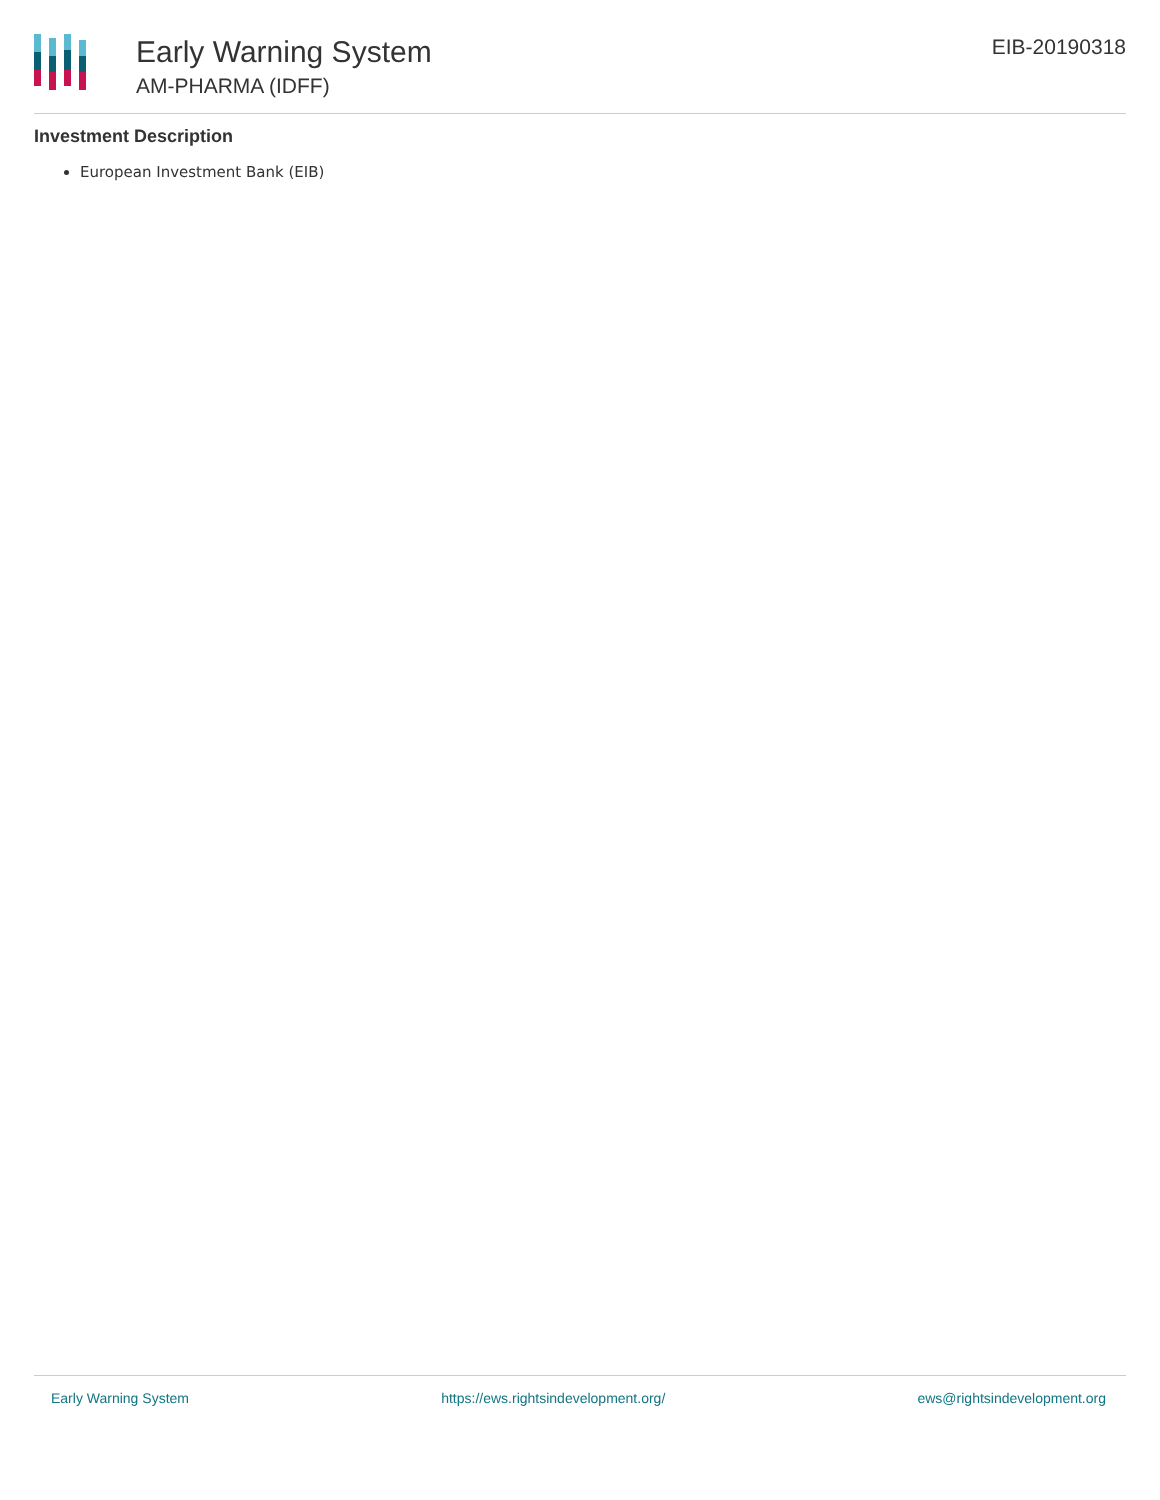Early Warning System
AM-PHARMA (IDFF)
EIB-20190318
Investment Description
European Investment Bank (EIB)
Early Warning System https://ews.rightsindevelopment.org/ ews@rightsindevelopment.org